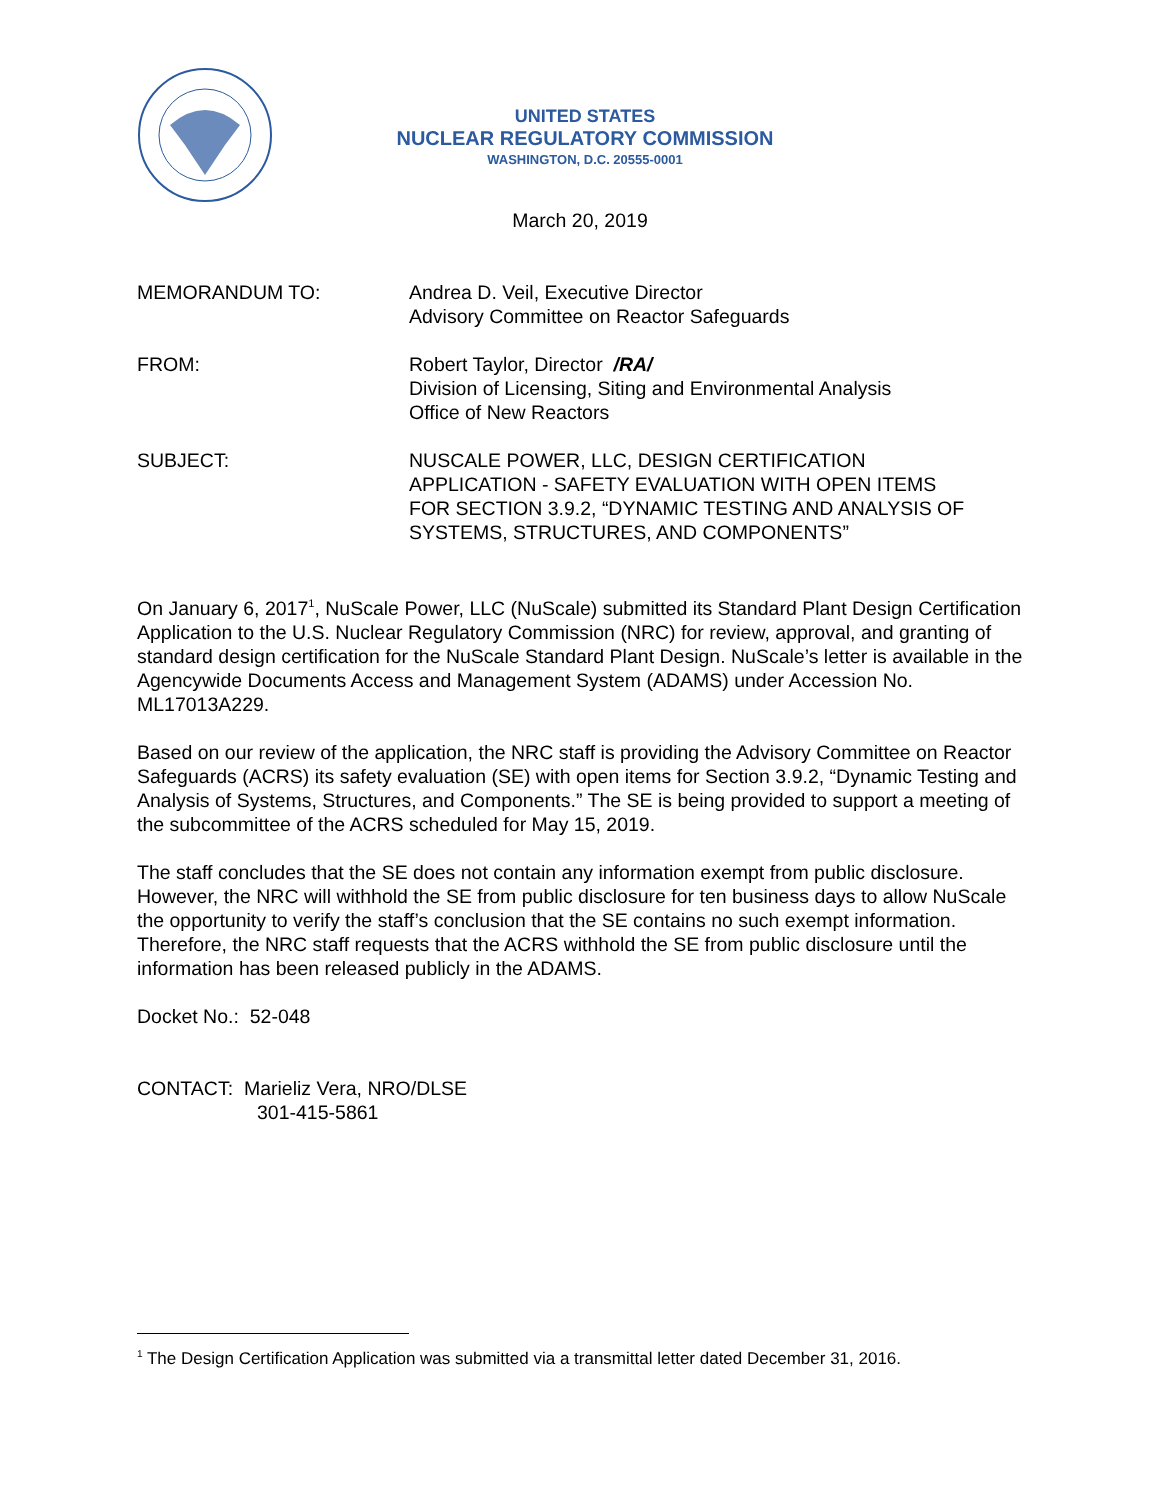UNITED STATES
NUCLEAR REGULATORY COMMISSION
WASHINGTON, D.C. 20555-0001
March 20, 2019
MEMORANDUM TO: Andrea D. Veil, Executive Director
Advisory Committee on Reactor Safeguards
FROM: Robert Taylor, Director /RA/
Division of Licensing, Siting and Environmental Analysis
Office of New Reactors
SUBJECT: NUSCALE POWER, LLC, DESIGN CERTIFICATION
APPLICATION - SAFETY EVALUATION WITH OPEN ITEMS
FOR SECTION 3.9.2, “DYNAMIC TESTING AND ANALYSIS OF
SYSTEMS, STRUCTURES, AND COMPONENTS”
On January 6, 2017<sup>1</sup>, NuScale Power, LLC (NuScale) submitted its Standard Plant Design Certification Application to the U.S. Nuclear Regulatory Commission (NRC) for review, approval, and granting of standard design certification for the NuScale Standard Plant Design. NuScale’s letter is available in the Agencywide Documents Access and Management System (ADAMS) under Accession No. ML17013A229.
Based on our review of the application, the NRC staff is providing the Advisory Committee on Reactor Safeguards (ACRS) its safety evaluation (SE) with open items for Section 3.9.2, “Dynamic Testing and Analysis of Systems, Structures, and Components.” The SE is being provided to support a meeting of the subcommittee of the ACRS scheduled for May 15, 2019.
The staff concludes that the SE does not contain any information exempt from public disclosure. However, the NRC will withhold the SE from public disclosure for ten business days to allow NuScale the opportunity to verify the staff’s conclusion that the SE contains no such exempt information. Therefore, the NRC staff requests that the ACRS withhold the SE from public disclosure until the information has been released publicly in the ADAMS.
Docket No.: 52-048
CONTACT: Marieliz Vera, NRO/DLSE
301-415-5861
<sup>1</sup> The Design Certification Application was submitted via a transmittal letter dated December 31, 2016.